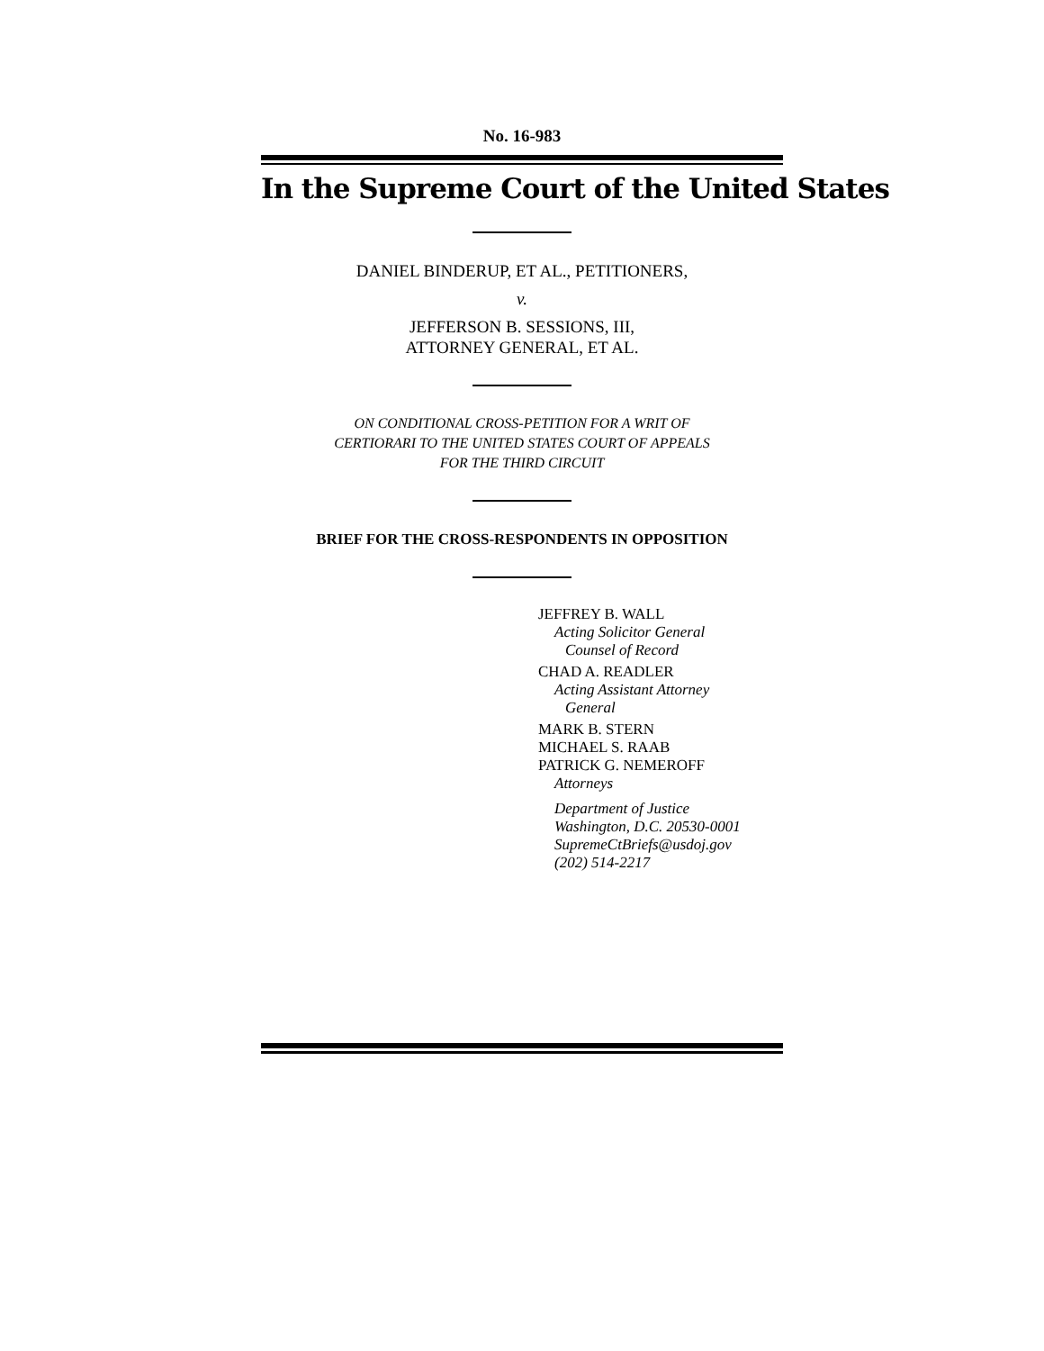No. 16-983
In the Supreme Court of the United States
DANIEL BINDERUP, ET AL., PETITIONERS,
v.
JEFFERSON B. SESSIONS, III,
ATTORNEY GENERAL, ET AL.
ON CONDITIONAL CROSS-PETITION FOR A WRIT OF
CERTIORARI TO THE UNITED STATES COURT OF APPEALS
FOR THE THIRD CIRCUIT
BRIEF FOR THE CROSS-RESPONDENTS IN OPPOSITION
JEFFREY B. WALL
Acting Solicitor General
Counsel of Record
CHAD A. READLER
Acting Assistant Attorney
General
MARK B. STERN
MICHAEL S. RAAB
PATRICK G. NEMEROFF
Attorneys
Department of Justice
Washington, D.C. 20530-0001
SupremeCtBriefs@usdoj.gov
(202) 514-2217